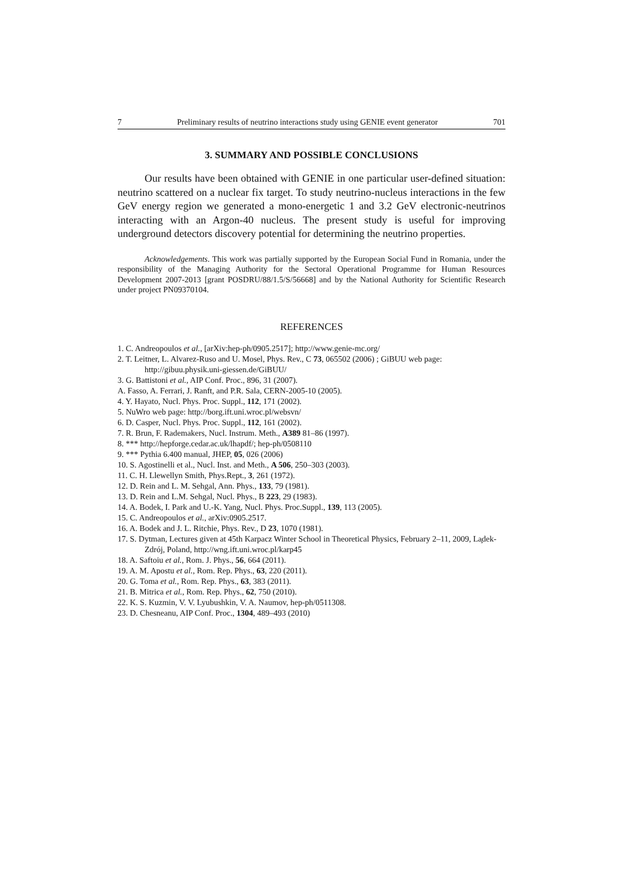7 Preliminary results of neutrino interactions study using GENIE event generator 701
3. SUMMARY AND POSSIBLE CONCLUSIONS
Our results have been obtained with GENIE in one particular user-defined situation: neutrino scattered on a nuclear fix target. To study neutrino-nucleus interactions in the few GeV energy region we generated a mono-energetic 1 and 3.2 GeV electronic-neutrinos interacting with an Argon-40 nucleus. The present study is useful for improving underground detectors discovery potential for determining the neutrino properties.
Acknowledgements. This work was partially supported by the European Social Fund in Romania, under the responsibility of the Managing Authority for the Sectoral Operational Programme for Human Resources Development 2007-2013 [grant POSDRU/88/1.5/S/56668] and by the National Authority for Scientific Research under project PN09370104.
REFERENCES
1. C. Andreopoulos et al., [arXiv:hep-ph/0905.2517]; http://www.genie-mc.org/
2. T. Leitner, L. Alvarez-Ruso and U. Mosel, Phys. Rev., C 73, 065502 (2006) ; GiBUU web page: http://gibuu.physik.uni-giessen.de/GiBUU/
3. G. Battistoni et al., AIP Conf. Proc., 896, 31 (2007).
A. Fasso, A. Ferrari, J. Ranft, and P.R. Sala, CERN-2005-10 (2005).
4. Y. Hayato, Nucl. Phys. Proc. Suppl., 112, 171 (2002).
5. NuWro web page: http://borg.ift.uni.wroc.pl/websvn/
6. D. Casper, Nucl. Phys. Proc. Suppl., 112, 161 (2002).
7. R. Brun, F. Rademakers, Nucl. Instrum. Meth., A389 81–86 (1997).
8. *** http://hepforge.cedar.ac.uk/lhapdf/; hep-ph/0508110
9. *** Pythia 6.400 manual, JHEP, 05, 026 (2006)
10. S. Agostinelli et al., Nucl. Inst. and Meth., A 506, 250–303 (2003).
11. C. H. Llewellyn Smith, Phys.Rept., 3, 261 (1972).
12. D. Rein and L. M. Sehgal, Ann. Phys., 133, 79 (1981).
13. D. Rein and L.M. Sehgal, Nucl. Phys., B 223, 29 (1983).
14. A. Bodek, I. Park and U.-K. Yang, Nucl. Phys. Proc.Suppl., 139, 113 (2005).
15. C. Andreopoulos et al., arXiv:0905.2517.
16. A. Bodek and J. L. Ritchie, Phys. Rev., D 23, 1070 (1981).
17. S. Dytman, Lectures given at 45th Karpacz Winter School in Theoretical Physics, February 2–11, 2009, La̧dek-Zdrój, Poland, http://wng.ift.uni.wroc.pl/karp45
18. A. Saftoiu et al., Rom. J. Phys., 56, 664 (2011).
19. A. M. Apostu et al., Rom. Rep. Phys., 63, 220 (2011).
20. G. Toma et al., Rom. Rep. Phys., 63, 383 (2011).
21. B. Mitrica et al., Rom. Rep. Phys., 62, 750 (2010).
22. K. S. Kuzmin, V. V. Lyubushkin, V. A. Naumov, hep-ph/0511308.
23. D. Chesneanu, AIP Conf. Proc., 1304, 489–493 (2010)